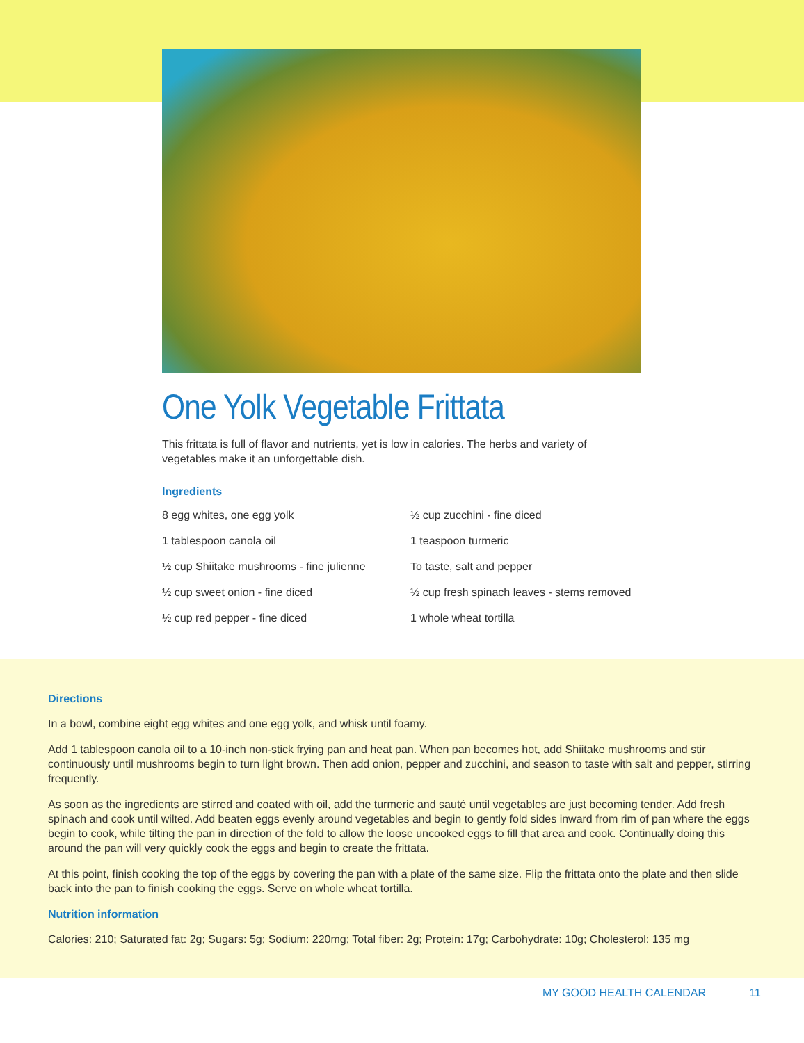One Yolk Vegetable Frittata
This frittata is full of flavor and nutrients, yet is low in calories. The herbs and variety of vegetables make it an unforgettable dish.
Ingredients
8 egg whites, one egg yolk
½ cup zucchini - fine diced
1 tablespoon canola oil
1 teaspoon turmeric
½ cup Shiitake mushrooms - fine julienne
To taste, salt and pepper
½ cup sweet onion - fine diced
½ cup fresh spinach leaves - stems removed
½ cup red pepper - fine diced
1 whole wheat tortilla
Directions
In a bowl, combine eight egg whites and one egg yolk, and whisk until foamy.
Add 1 tablespoon canola oil to a 10-inch non-stick frying pan and heat pan. When pan becomes hot, add Shiitake mushrooms and stir continuously until mushrooms begin to turn light brown. Then add onion, pepper and zucchini, and season to taste with salt and pepper, stirring frequently.
As soon as the ingredients are stirred and coated with oil, add the turmeric and sauté until vegetables are just becoming tender. Add fresh spinach and cook until wilted. Add beaten eggs evenly around vegetables and begin to gently fold sides inward from rim of pan where the eggs begin to cook, while tilting the pan in direction of the fold to allow the loose uncooked eggs to fill that area and cook. Continually doing this around the pan will very quickly cook the eggs and begin to create the frittata.
At this point, finish cooking the top of the eggs by covering the pan with a plate of the same size. Flip the frittata onto the plate and then slide back into the pan to finish cooking the eggs. Serve on whole wheat tortilla.
Nutrition information
Calories: 210; Saturated fat: 2g; Sugars: 5g; Sodium: 220mg; Total fiber: 2g; Protein: 17g; Carbohydrate: 10g; Cholesterol: 135 mg
MY GOOD HEALTH CALENDAR 11